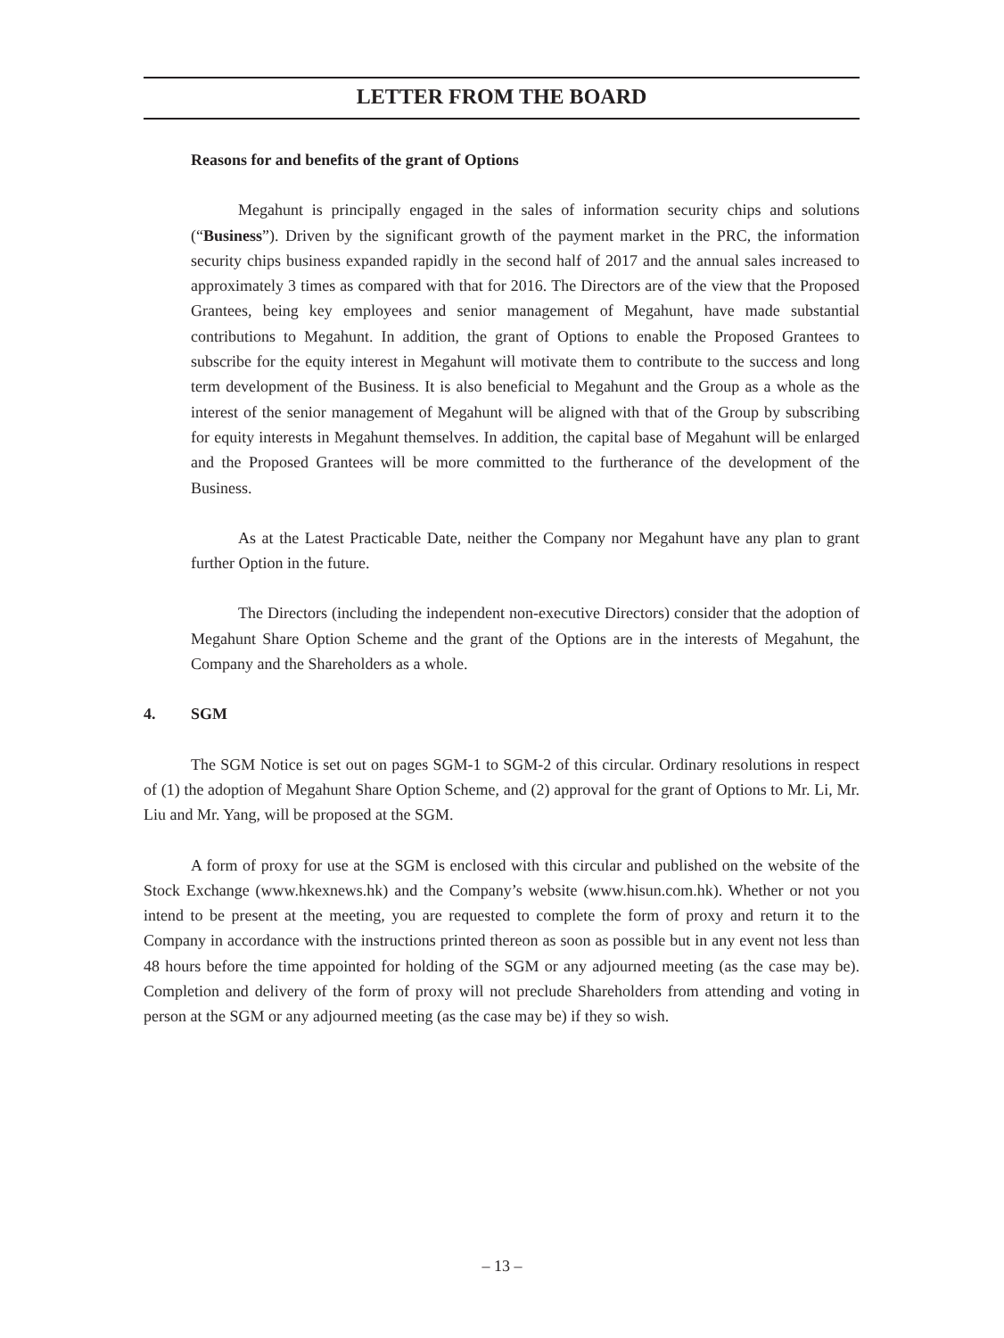LETTER FROM THE BOARD
Reasons for and benefits of the grant of Options
Megahunt is principally engaged in the sales of information security chips and solutions (“Business”). Driven by the significant growth of the payment market in the PRC, the information security chips business expanded rapidly in the second half of 2017 and the annual sales increased to approximately 3 times as compared with that for 2016. The Directors are of the view that the Proposed Grantees, being key employees and senior management of Megahunt, have made substantial contributions to Megahunt. In addition, the grant of Options to enable the Proposed Grantees to subscribe for the equity interest in Megahunt will motivate them to contribute to the success and long term development of the Business. It is also beneficial to Megahunt and the Group as a whole as the interest of the senior management of Megahunt will be aligned with that of the Group by subscribing for equity interests in Megahunt themselves. In addition, the capital base of Megahunt will be enlarged and the Proposed Grantees will be more committed to the furtherance of the development of the Business.
As at the Latest Practicable Date, neither the Company nor Megahunt have any plan to grant further Option in the future.
The Directors (including the independent non-executive Directors) consider that the adoption of Megahunt Share Option Scheme and the grant of the Options are in the interests of Megahunt, the Company and the Shareholders as a whole.
4. SGM
The SGM Notice is set out on pages SGM-1 to SGM-2 of this circular. Ordinary resolutions in respect of (1) the adoption of Megahunt Share Option Scheme, and (2) approval for the grant of Options to Mr. Li, Mr. Liu and Mr. Yang, will be proposed at the SGM.
A form of proxy for use at the SGM is enclosed with this circular and published on the website of the Stock Exchange (www.hkexnews.hk) and the Company’s website (www.hisun.com.hk). Whether or not you intend to be present at the meeting, you are requested to complete the form of proxy and return it to the Company in accordance with the instructions printed thereon as soon as possible but in any event not less than 48 hours before the time appointed for holding of the SGM or any adjourned meeting (as the case may be). Completion and delivery of the form of proxy will not preclude Shareholders from attending and voting in person at the SGM or any adjourned meeting (as the case may be) if they so wish.
– 13 –